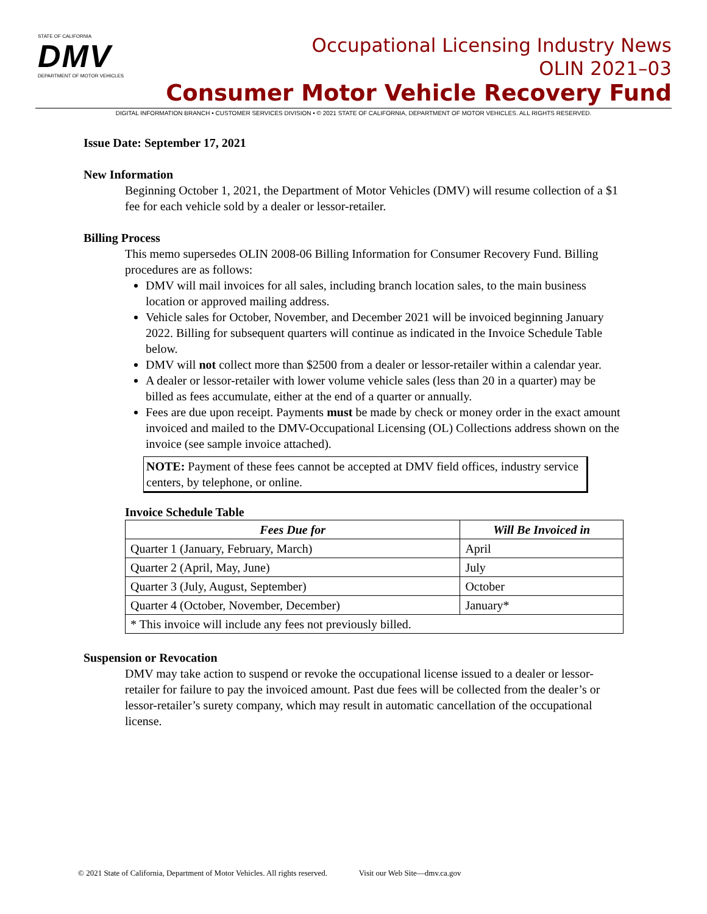STATE OF CALIFORNIA
DMV
DEPARTMENT OF MOTOR VEHICLES
Occupational Licensing Industry News
OLIN 2021–03
Consumer Motor Vehicle Recovery Fund
DIGITAL INFORMATION BRANCH • CUSTOMER SERVICES DIVISION • © 2021 STATE OF CALIFORNIA, DEPARTMENT OF MOTOR VEHICLES. ALL RIGHTS RESERVED.
Issue Date: September 17, 2021
New Information
Beginning October 1, 2021, the Department of Motor Vehicles (DMV) will resume collection of a $1 fee for each vehicle sold by a dealer or lessor-retailer.
Billing Process
This memo supersedes OLIN 2008-06 Billing Information for Consumer Recovery Fund. Billing procedures are as follows:
DMV will mail invoices for all sales, including branch location sales, to the main business location or approved mailing address.
Vehicle sales for October, November, and December 2021 will be invoiced beginning January 2022. Billing for subsequent quarters will continue as indicated in the Invoice Schedule Table below.
DMV will not collect more than $2500 from a dealer or lessor-retailer within a calendar year.
A dealer or lessor-retailer with lower volume vehicle sales (less than 20 in a quarter) may be billed as fees accumulate, either at the end of a quarter or annually.
Fees are due upon receipt. Payments must be made by check or money order in the exact amount invoiced and mailed to the DMV-Occupational Licensing (OL) Collections address shown on the invoice (see sample invoice attached).
NOTE: Payment of these fees cannot be accepted at DMV field offices, industry service centers, by telephone, or online.
Invoice Schedule Table
| Fees Due for | Will Be Invoiced in |
| --- | --- |
| Quarter 1 (January, February, March) | April |
| Quarter 2 (April, May, June) | July |
| Quarter 3 (July, August, September) | October |
| Quarter 4 (October, November, December) | January* |
| * This invoice will include any fees not previously billed. | |
Suspension or Revocation
DMV may take action to suspend or revoke the occupational license issued to a dealer or lessor-retailer for failure to pay the invoiced amount. Past due fees will be collected from the dealer’s or lessor-retailer’s surety company, which may result in automatic cancellation of the occupational license.
© 2021 State of California, Department of Motor Vehicles. All rights reserved. Visit our Web Site—dmv.ca.gov